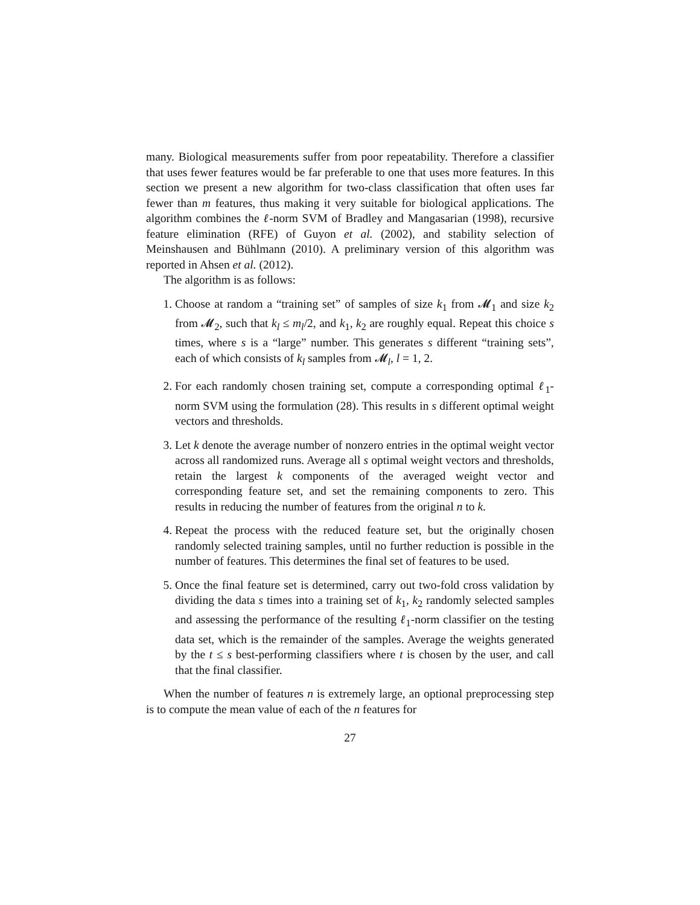many. Biological measurements suffer from poor repeatability. Therefore a classifier that uses fewer features would be far preferable to one that uses more features. In this section we present a new algorithm for two-class classification that often uses far fewer than m features, thus making it very suitable for biological applications. The algorithm combines the ℓ-norm SVM of Bradley and Mangasarian (1998), recursive feature elimination (RFE) of Guyon et al. (2002), and stability selection of Meinshausen and Bühlmann (2010). A preliminary version of this algorithm was reported in Ahsen et al. (2012).
The algorithm is as follows:
1. Choose at random a “training set” of samples of size k<sub>1</sub> from 𝓜<sub>1</sub> and size k<sub>2</sub> from 𝓜<sub>2</sub>, such that k<sub>l</sub> ≤ m<sub>l</sub>/2, and k<sub>1</sub>, k<sub>2</sub> are roughly equal. Repeat this choice s times, where s is a “large” number. This generates s different “training sets”, each of which consists of k<sub>l</sub> samples from 𝓜<sub>l</sub>, l = 1, 2.
2. For each randomly chosen training set, compute a corresponding optimal ℓ<sub>1</sub>-norm SVM using the formulation (28). This results in s different optimal weight vectors and thresholds.
3. Let k denote the average number of nonzero entries in the optimal weight vector across all randomized runs. Average all s optimal weight vectors and thresholds, retain the largest k components of the averaged weight vector and corresponding feature set, and set the remaining components to zero. This results in reducing the number of features from the original n to k.
4. Repeat the process with the reduced feature set, but the originally chosen randomly selected training samples, until no further reduction is possible in the number of features. This determines the final set of features to be used.
5. Once the final feature set is determined, carry out two-fold cross validation by dividing the data s times into a training set of k<sub>1</sub>, k<sub>2</sub> randomly selected samples and assessing the performance of the resulting ℓ<sub>1</sub>-norm classifier on the testing data set, which is the remainder of the samples. Average the weights generated by the t ≤ s best-performing classifiers where t is chosen by the user, and call that the final classifier.
When the number of features n is extremely large, an optional preprocessing step is to compute the mean value of each of the n features for
27